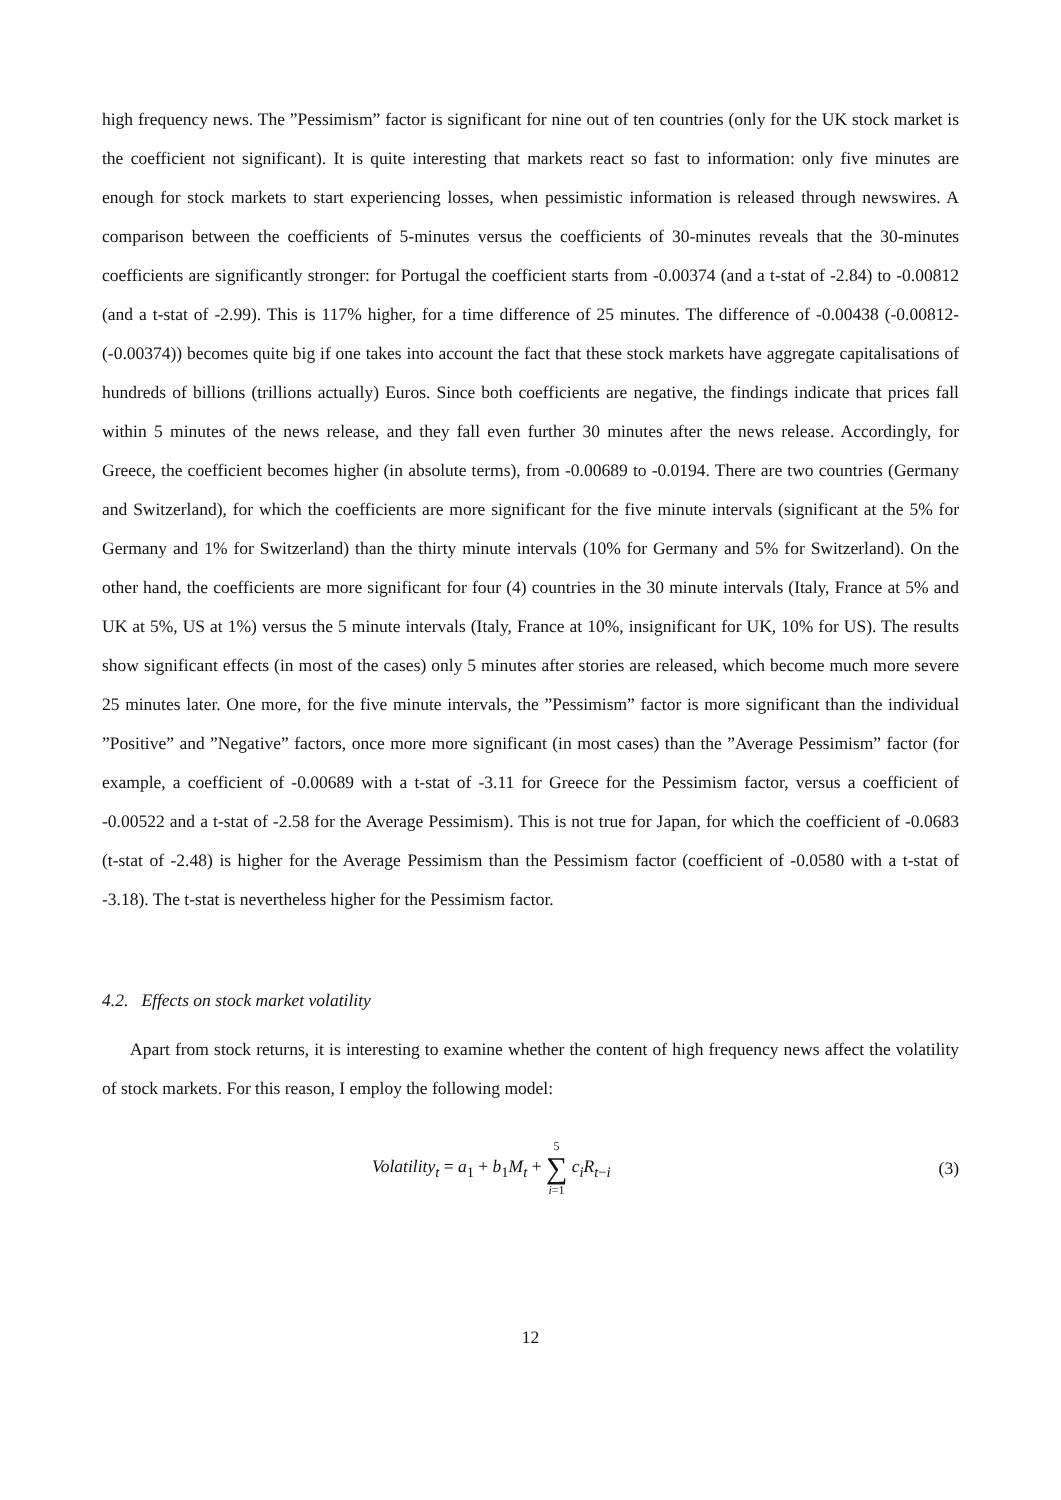high frequency news. The ”Pessimism” factor is significant for nine out of ten countries (only for the UK stock market is the coefficient not significant). It is quite interesting that markets react so fast to information: only five minutes are enough for stock markets to start experiencing losses, when pessimistic information is released through newswires. A comparison between the coefficients of 5-minutes versus the coefficients of 30-minutes reveals that the 30-minutes coefficients are significantly stronger: for Portugal the coefficient starts from -0.00374 (and a t-stat of -2.84) to -0.00812 (and a t-stat of -2.99). This is 117% higher, for a time difference of 25 minutes. The difference of -0.00438 (-0.00812-(-0.00374)) becomes quite big if one takes into account the fact that these stock markets have aggregate capitalisations of hundreds of billions (trillions actually) Euros. Since both coefficients are negative, the findings indicate that prices fall within 5 minutes of the news release, and they fall even further 30 minutes after the news release. Accordingly, for Greece, the coefficient becomes higher (in absolute terms), from -0.00689 to -0.0194. There are two countries (Germany and Switzerland), for which the coefficients are more significant for the five minute intervals (significant at the 5% for Germany and 1% for Switzerland) than the thirty minute intervals (10% for Germany and 5% for Switzerland). On the other hand, the coefficients are more significant for four (4) countries in the 30 minute intervals (Italy, France at 5% and UK at 5%, US at 1%) versus the 5 minute intervals (Italy, France at 10%, insignificant for UK, 10% for US). The results show significant effects (in most of the cases) only 5 minutes after stories are released, which become much more severe 25 minutes later. One more, for the five minute intervals, the ”Pessimism” factor is more significant than the individual ”Positive” and ”Negative” factors, once more more significant (in most cases) than the ”Average Pessimism” factor (for example, a coefficient of -0.00689 with a t-stat of -3.11 for Greece for the Pessimism factor, versus a coefficient of -0.00522 and a t-stat of -2.58 for the Average Pessimism). This is not true for Japan, for which the coefficient of -0.0683 (t-stat of -2.48) is higher for the Average Pessimism than the Pessimism factor (coefficient of -0.0580 with a t-stat of -3.18). The t-stat is nevertheless higher for the Pessimism factor.
4.2. Effects on stock market volatility
Apart from stock returns, it is interesting to examine whether the content of high frequency news affect the volatility of stock markets. For this reason, I employ the following model:
Volatility<sub>t</sub> = a<sub>1</sub> + b<sub>1</sub>M<sub>t</sub> + 5 ∑ i=1 c<sub>i</sub>R<sub>t−i</sub> (3)
12